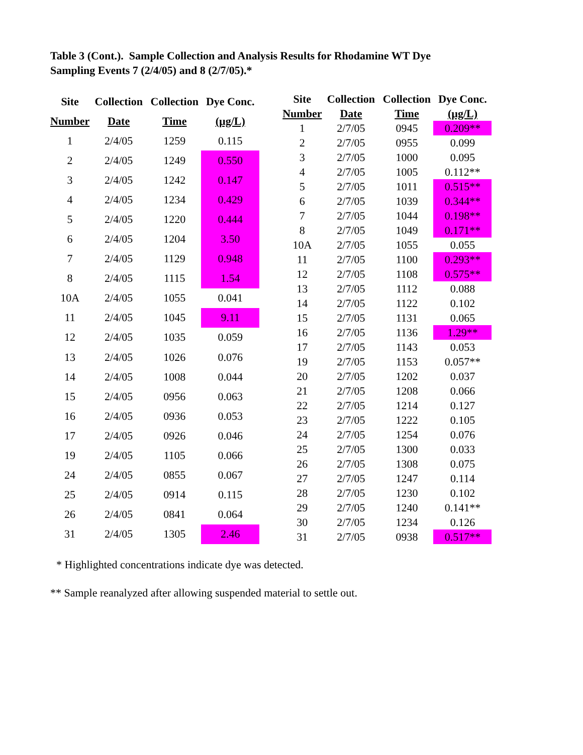Table 3 (Cont.). Sample Collection and Analysis Results for Rhodamine WT Dye
Sampling Events 7 (2/4/05) and 8 (2/7/05).*
| Site | Collection | Collection | Dye Conc. |
| --- | --- | --- | --- |
| Number | Date | Time | (µg/L) |
| 1 | 2/4/05 | 1259 | 0.115 |
| 2 | 2/4/05 | 1249 | 0.550 |
| 3 | 2/4/05 | 1242 | 0.147 |
| 4 | 2/4/05 | 1234 | 0.429 |
| 5 | 2/4/05 | 1220 | 0.444 |
| 6 | 2/4/05 | 1204 | 3.50 |
| 7 | 2/4/05 | 1129 | 0.948 |
| 8 | 2/4/05 | 1115 | 1.54 |
| 10A | 2/4/05 | 1055 | 0.041 |
| 11 | 2/4/05 | 1045 | 9.11 |
| 12 | 2/4/05 | 1035 | 0.059 |
| 13 | 2/4/05 | 1026 | 0.076 |
| 14 | 2/4/05 | 1008 | 0.044 |
| 15 | 2/4/05 | 0956 | 0.063 |
| 16 | 2/4/05 | 0936 | 0.053 |
| 17 | 2/4/05 | 0926 | 0.046 |
| 19 | 2/4/05 | 1105 | 0.066 |
| 24 | 2/4/05 | 0855 | 0.067 |
| 25 | 2/4/05 | 0914 | 0.115 |
| 26 | 2/4/05 | 0841 | 0.064 |
| 31 | 2/4/05 | 1305 | 2.46 |
| Site | Collection | Collection | Dye Conc. |
| --- | --- | --- | --- |
| Number | Date | Time | (µg/L) |
| 1 | 2/7/05 | 0945 | 0.209** |
| 2 | 2/7/05 | 0955 | 0.099 |
| 3 | 2/7/05 | 1000 | 0.095 |
| 4 | 2/7/05 | 1005 | 0.112** |
| 5 | 2/7/05 | 1011 | 0.515** |
| 6 | 2/7/05 | 1039 | 0.344** |
| 7 | 2/7/05 | 1044 | 0.198** |
| 8 | 2/7/05 | 1049 | 0.171** |
| 10A | 2/7/05 | 1055 | 0.055 |
| 11 | 2/7/05 | 1100 | 0.293** |
| 12 | 2/7/05 | 1108 | 0.575** |
| 13 | 2/7/05 | 1112 | 0.088 |
| 14 | 2/7/05 | 1122 | 0.102 |
| 15 | 2/7/05 | 1131 | 0.065 |
| 16 | 2/7/05 | 1136 | 1.29** |
| 17 | 2/7/05 | 1143 | 0.053 |
| 19 | 2/7/05 | 1153 | 0.057** |
| 20 | 2/7/05 | 1202 | 0.037 |
| 21 | 2/7/05 | 1208 | 0.066 |
| 22 | 2/7/05 | 1214 | 0.127 |
| 23 | 2/7/05 | 1222 | 0.105 |
| 24 | 2/7/05 | 1254 | 0.076 |
| 25 | 2/7/05 | 1300 | 0.033 |
| 26 | 2/7/05 | 1308 | 0.075 |
| 27 | 2/7/05 | 1247 | 0.114 |
| 28 | 2/7/05 | 1230 | 0.102 |
| 29 | 2/7/05 | 1240 | 0.141** |
| 30 | 2/7/05 | 1234 | 0.126 |
| 31 | 2/7/05 | 0938 | 0.517** |
* Highlighted concentrations indicate dye was detected.
** Sample reanalyzed after allowing suspended material to settle out.